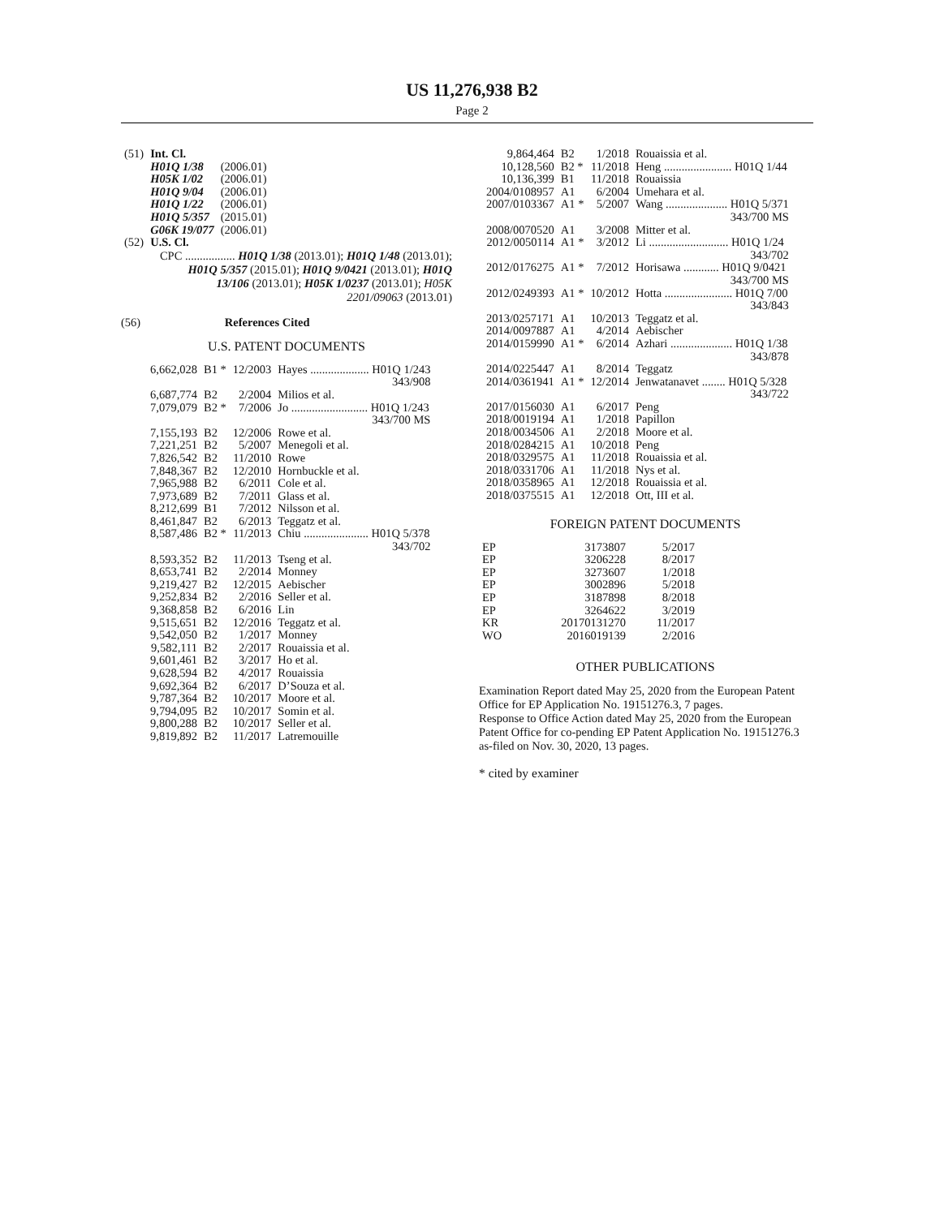US 11,276,938 B2
Page 2
| (51) | Int. Cl. | |
| | H01Q 1/38 | (2006.01) |
| | H05K 1/02 | (2006.01) |
| | H01Q 9/04 | (2006.01) |
| | H01Q 1/22 | (2006.01) |
| | H01Q 5/357 | (2015.01) |
| | G06K 19/077 | (2006.01) |
| (52) | U.S. Cl. | |
CPC ................. H01Q 1/38 (2013.01); H01Q 1/48 (2013.01); H01Q 5/357 (2015.01); H01Q 9/0421 (2013.01); H01Q 13/106 (2013.01); H05K 1/0237 (2013.01); H05K 2201/09063 (2013.01)
(56) References Cited
U.S. PATENT DOCUMENTS
| 6,662,028 | B1 * | 12/2003 | Hayes .................... H01Q 1/243 343/908 |
| 6,687,774 | B2 | 2/2004 | Milios et al. |
| 7,079,079 | B2 * | 7/2006 | Jo .......................... H01Q 1/243 343/700 MS |
| 7,155,193 | B2 | 12/2006 | Rowe et al. |
| 7,221,251 | B2 | 5/2007 | Menegoli et al. |
| 7,826,542 | B2 | 11/2010 | Rowe |
| 7,848,367 | B2 | 12/2010 | Hornbuckle et al. |
| 7,965,988 | B2 | 6/2011 | Cole et al. |
| 7,973,689 | B2 | 7/2011 | Glass et al. |
| 8,212,699 | B1 | 7/2012 | Nilsson et al. |
| 8,461,847 | B2 | 6/2013 | Teggatz et al. |
| 8,587,486 | B2 * | 11/2013 | Chiu ...................... H01Q 5/378 343/702 |
| 8,593,352 | B2 | 11/2013 | Tseng et al. |
| 8,653,741 | B2 | 2/2014 | Monney |
| 9,219,427 | B2 | 12/2015 | Aebischer |
| 9,252,834 | B2 | 2/2016 | Seller et al. |
| 9,368,858 | B2 | 6/2016 | Lin |
| 9,515,651 | B2 | 12/2016 | Teggatz et al. |
| 9,542,050 | B2 | 1/2017 | Monney |
| 9,582,111 | B2 | 2/2017 | Rouaissia et al. |
| 9,601,461 | B2 | 3/2017 | Ho et al. |
| 9,628,594 | B2 | 4/2017 | Rouaissia |
| 9,692,364 | B2 | 6/2017 | D’Souza et al. |
| 9,787,364 | B2 | 10/2017 | Moore et al. |
| 9,794,095 | B2 | 10/2017 | Somin et al. |
| 9,800,288 | B2 | 10/2017 | Seller et al. |
| 9,819,892 | B2 | 11/2017 | Latremouille |
| 9,864,464 | B2 | 1/2018 | Rouaissia et al. |
| 10,128,560 | B2 * | 11/2018 | Heng ....................... H01Q 1/44 |
| 10,136,399 | B1 | 11/2018 | Rouaissia |
| 2004/0108957 | A1 | 6/2004 | Umehara et al. |
| 2007/0103367 | A1 * | 5/2007 | Wang ..................... H01Q 5/371 343/700 MS |
| 2008/0070520 | A1 | 3/2008 | Mitter et al. |
| 2012/0050114 | A1 * | 3/2012 | Li ........................... H01Q 1/24 343/702 |
| 2012/0176275 | A1 * | 7/2012 | Horisawa ............ H01Q 9/0421 343/700 MS |
| 2012/0249393 | A1 * | 10/2012 | Hotta ....................... H01Q 7/00 343/843 |
| 2013/0257171 | A1 | 10/2013 | Teggatz et al. |
| 2014/0097887 | A1 | 4/2014 | Aebischer |
| 2014/0159990 | A1 * | 6/2014 | Azhari ..................... H01Q 1/38 343/878 |
| 2014/0225447 | A1 | 8/2014 | Teggatz |
| 2014/0361941 | A1 * | 12/2014 | Jenwatanavet ........ H01Q 5/328 343/722 |
| 2017/0156030 | A1 | 6/2017 | Peng |
| 2018/0019194 | A1 | 1/2018 | Papillon |
| 2018/0034506 | A1 | 2/2018 | Moore et al. |
| 2018/0284215 | A1 | 10/2018 | Peng |
| 2018/0329575 | A1 | 11/2018 | Rouaissia et al. |
| 2018/0331706 | A1 | 11/2018 | Nys et al. |
| 2018/0358965 | A1 | 12/2018 | Rouaissia et al. |
| 2018/0375515 | A1 | 12/2018 | Ott, III et al. |
FOREIGN PATENT DOCUMENTS
| EP | 3173807 | 5/2017 |
| EP | 3206228 | 8/2017 |
| EP | 3273607 | 1/2018 |
| EP | 3002896 | 5/2018 |
| EP | 3187898 | 8/2018 |
| EP | 3264622 | 3/2019 |
| KR | 20170131270 | 11/2017 |
| WO | 2016019139 | 2/2016 |
OTHER PUBLICATIONS
Examination Report dated May 25, 2020 from the European Patent Office for EP Application No. 19151276.3, 7 pages.
Response to Office Action dated May 25, 2020 from the European Patent Office for co-pending EP Patent Application No. 19151276.3 as-filed on Nov. 30, 2020, 13 pages.
* cited by examiner